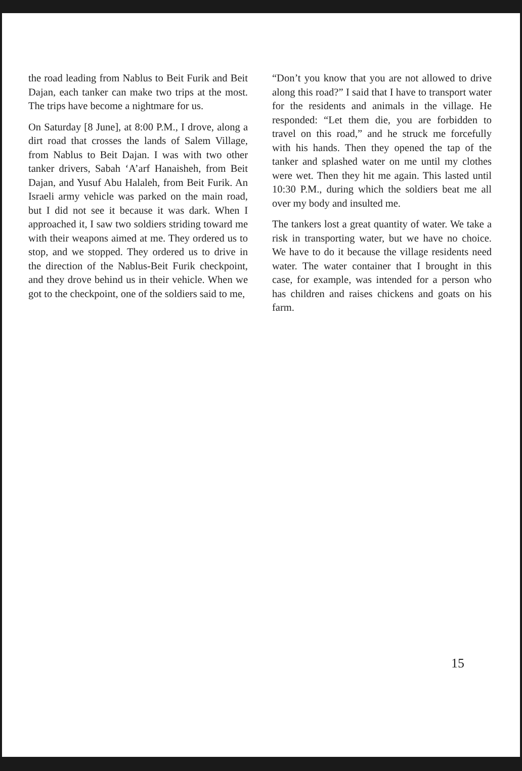the road leading from Nablus to Beit Furik and Beit Dajan, each tanker can make two trips at the most. The trips have become a nightmare for us.
On Saturday [8 June], at 8:00 P.M., I drove, along a dirt road that crosses the lands of Salem Village, from Nablus to Beit Dajan. I was with two other tanker drivers, Sabah ‘A’arf Hanaisheh, from Beit Dajan, and Yusuf Abu Halaleh, from Beit Furik. An Israeli army vehicle was parked on the main road, but I did not see it because it was dark. When I approached it, I saw two soldiers striding toward me with their weapons aimed at me. They ordered us to stop, and we stopped. They ordered us to drive in the direction of the Nablus-Beit Furik checkpoint, and they drove behind us in their vehicle. When we got to the checkpoint, one of the soldiers said to me,
“Don’t you know that you are not allowed to drive along this road?” I said that I have to transport water for the residents and animals in the village. He responded: “Let them die, you are forbidden to travel on this road,” and he struck me forcefully with his hands. Then they opened the tap of the tanker and splashed water on me until my clothes were wet. Then they hit me again. This lasted until 10:30 P.M., during which the soldiers beat me all over my body and insulted me.
The tankers lost a great quantity of water. We take a risk in transporting water, but we have no choice. We have to do it because the village residents need water. The water container that I brought in this case, for example, was intended for a person who has children and raises chickens and goats on his farm.
15